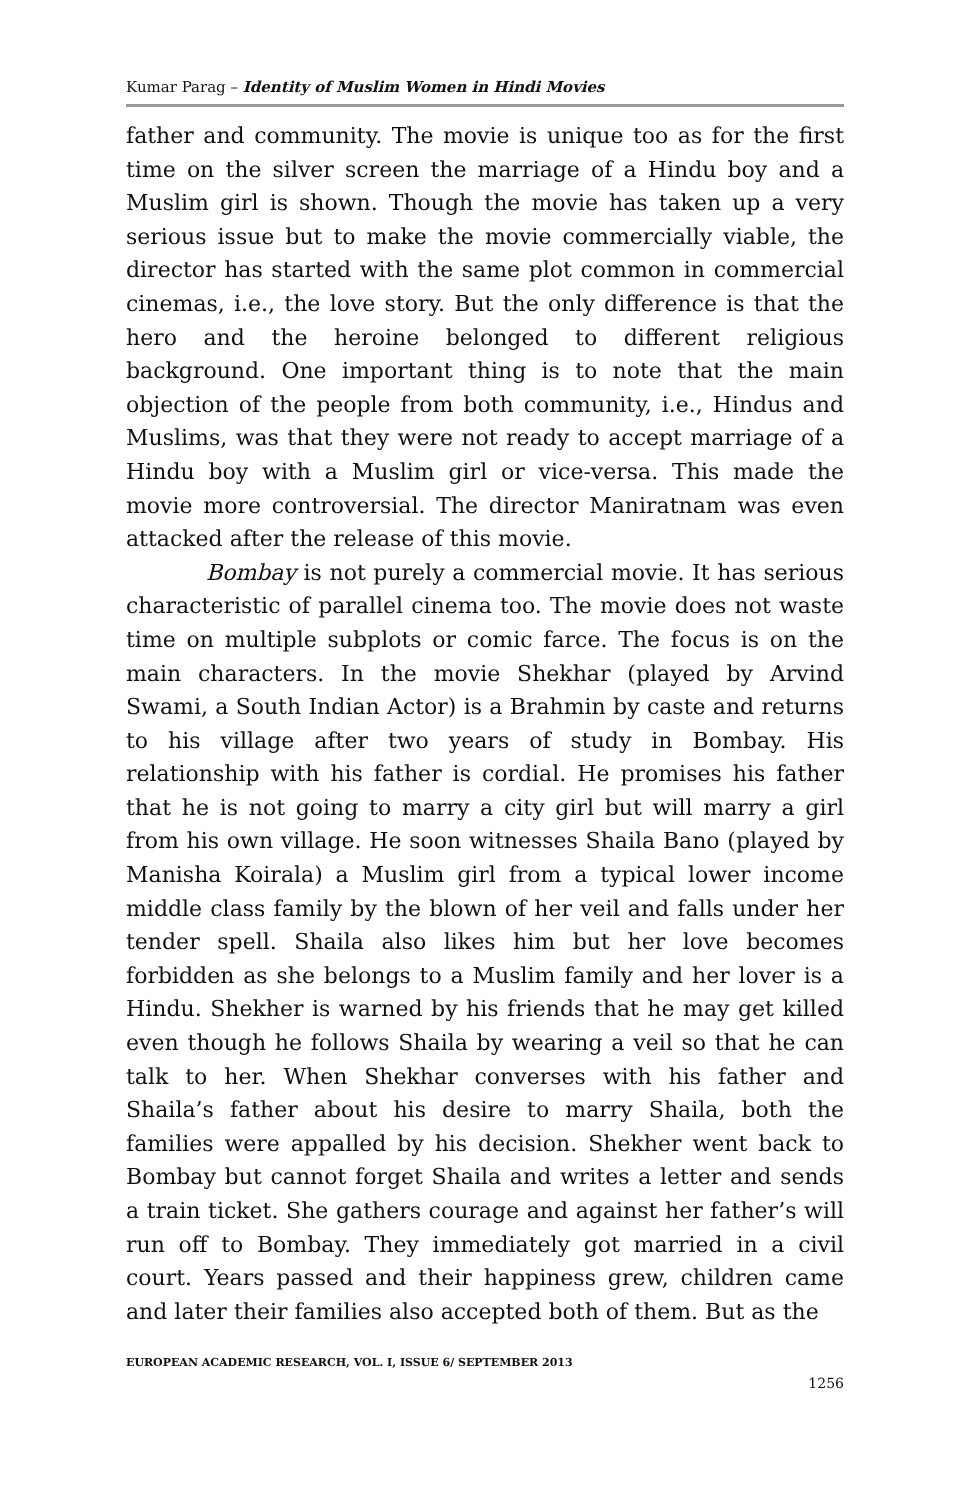Kumar Parag – Identity of Muslim Women in Hindi Movies
father and community. The movie is unique too as for the first time on the silver screen the marriage of a Hindu boy and a Muslim girl is shown. Though the movie has taken up a very serious issue but to make the movie commercially viable, the director has started with the same plot common in commercial cinemas, i.e., the love story. But the only difference is that the hero and the heroine belonged to different religious background. One important thing is to note that the main objection of the people from both community, i.e., Hindus and Muslims, was that they were not ready to accept marriage of a Hindu boy with a Muslim girl or vice-versa. This made the movie more controversial. The director Maniratnam was even attacked after the release of this movie.
Bombay is not purely a commercial movie. It has serious characteristic of parallel cinema too. The movie does not waste time on multiple subplots or comic farce. The focus is on the main characters. In the movie Shekhar (played by Arvind Swami, a South Indian Actor) is a Brahmin by caste and returns to his village after two years of study in Bombay. His relationship with his father is cordial. He promises his father that he is not going to marry a city girl but will marry a girl from his own village. He soon witnesses Shaila Bano (played by Manisha Koirala) a Muslim girl from a typical lower income middle class family by the blown of her veil and falls under her tender spell. Shaila also likes him but her love becomes forbidden as she belongs to a Muslim family and her lover is a Hindu. Shekher is warned by his friends that he may get killed even though he follows Shaila by wearing a veil so that he can talk to her. When Shekhar converses with his father and Shaila’s father about his desire to marry Shaila, both the families were appalled by his decision. Shekher went back to Bombay but cannot forget Shaila and writes a letter and sends a train ticket. She gathers courage and against her father’s will run off to Bombay. They immediately got married in a civil court. Years passed and their happiness grew, children came and later their families also accepted both of them. But as the
EUROPEAN ACADEMIC RESEARCH, VOL. I, ISSUE 6/ SEPTEMBER 2013
1256